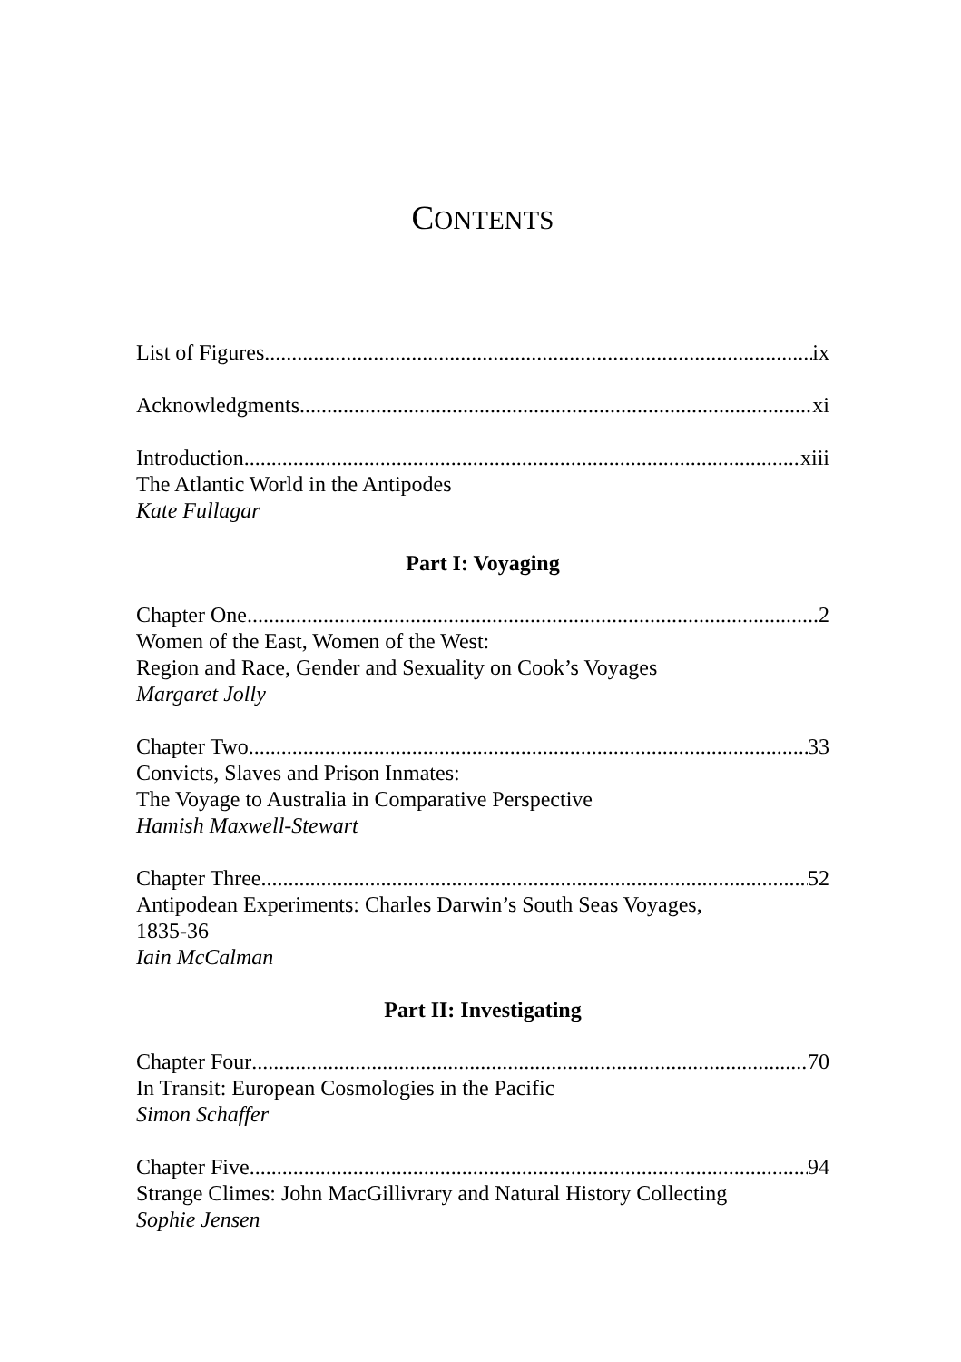CONTENTS
List of Figures ix
Acknowledgments xi
Introduction xiii
The Atlantic World in the Antipodes
Kate Fullagar
Part I: Voyaging
Chapter One 2
Women of the East, Women of the West:
Region and Race, Gender and Sexuality on Cook’s Voyages
Margaret Jolly
Chapter Two 33
Convicts, Slaves and Prison Inmates:
The Voyage to Australia in Comparative Perspective
Hamish Maxwell-Stewart
Chapter Three 52
Antipodean Experiments: Charles Darwin’s South Seas Voyages,
1835-36
Iain McCalman
Part II: Investigating
Chapter Four 70
In Transit: European Cosmologies in the Pacific
Simon Schaffer
Chapter Five 94
Strange Climes: John MacGillivrary and Natural History Collecting
Sophie Jensen